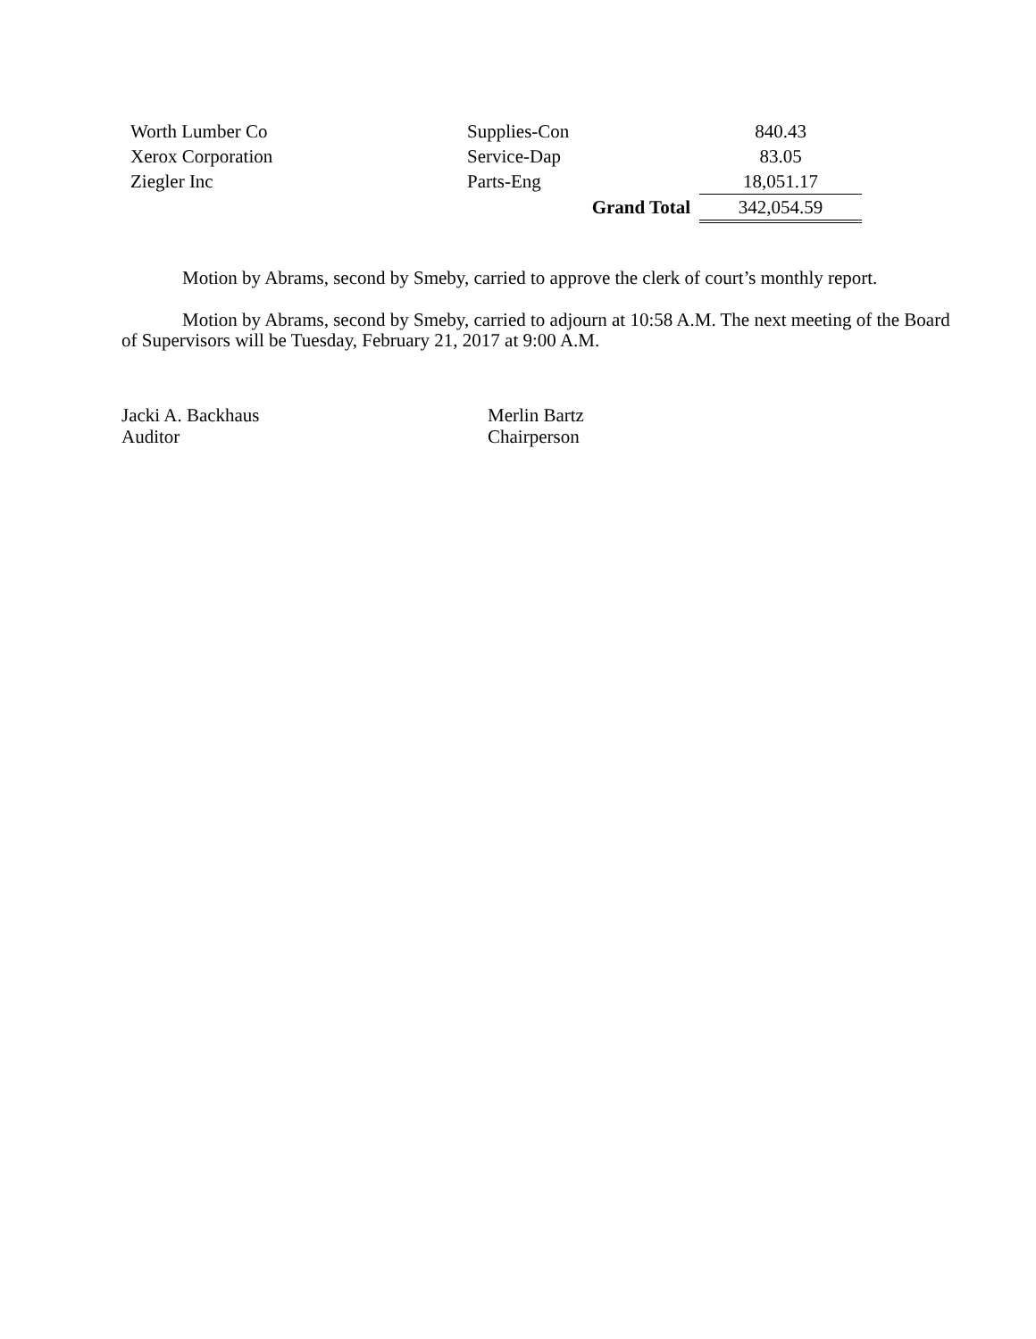| Worth Lumber Co | Supplies-Con | 840.43 |
| Xerox Corporation | Service-Dap | 83.05 |
| Ziegler Inc | Parts-Eng | 18,051.17 |
| | Grand Total | 342,054.59 |
Motion by Abrams, second by Smeby, carried to approve the clerk of court’s monthly report.
Motion by Abrams, second by Smeby, carried to adjourn at 10:58 A.M. The next meeting of the Board of Supervisors will be Tuesday, February 21, 2017 at 9:00 A.M.
Jacki A. Backhaus
Auditor
Merlin Bartz
Chairperson